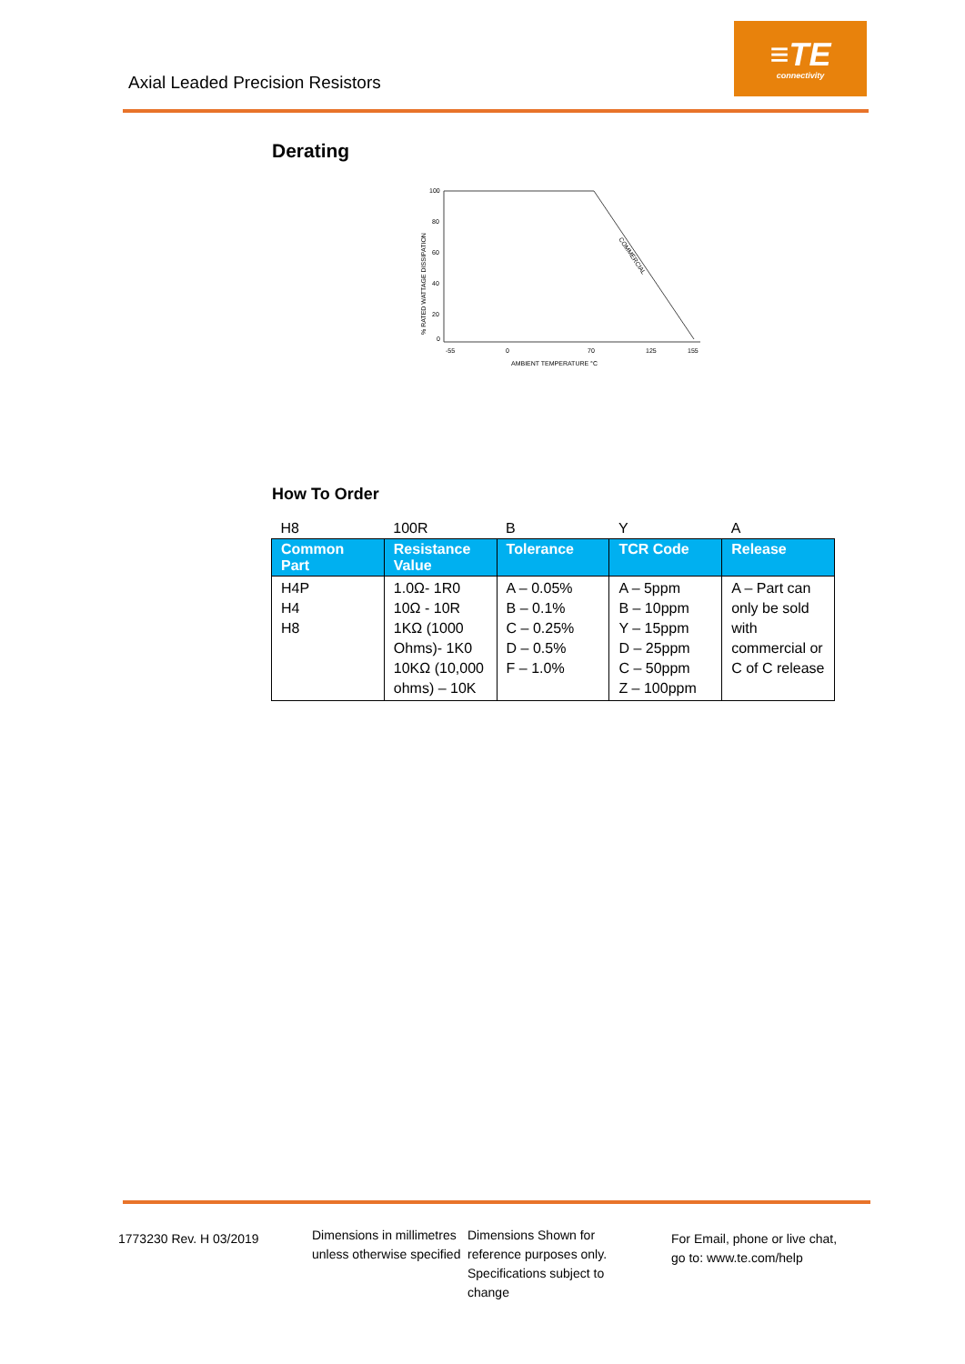Axial Leaded Precision Resistors
≡TE
connectivity
Derating
x
% RATED WATTAGE DISSIPATION
100
80
60
40
20
0
-55
0
70
125
155
AMBIENT TEMPERATURE °C
COMMERCIAL
How To Order
| H8 | 100R | B | Y | A |
| Common Part | Resistance Value | Tolerance | TCR Code | Release |
| H4P H4 H8 | 1.0Ω- 1R0 10Ω - 10R 1KΩ (1000 Ohms)- 1K0 10KΩ (10,000 ohms) – 10K | A – 0.05% B – 0.1% C – 0.25% D – 0.5% F – 1.0% | A – 5ppm B – 10ppm Y – 15ppm D – 25ppm C – 50ppm Z – 100ppm | A – Part can only be sold with commercial or C of C release |
1773230 Rev. H 03/2019
Dimensions in millimetres unless otherwise specified
Dimensions Shown for reference purposes only. Specifications subject to change
For Email, phone or live chat, go to: www.te.com/help